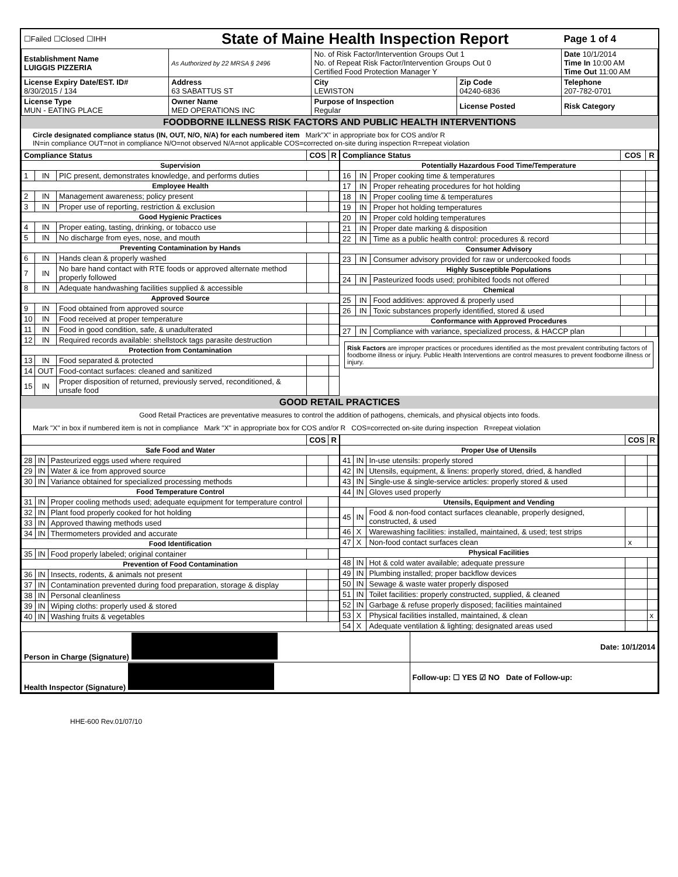| ☐Failed ☐Closed ☐IHH | State of Maine Health Inspection Report | | | Page 1 of 4 |
| Establishment Name LUIGGIS PIZZERIA | As Authorized by 22 MRSA § 2496 | No. of Risk Factor/Intervention Groups Out 1 No. of Repeat Risk Factor/Intervention Groups Out 0 Certified Food Protection Manager Y | | Date 10/1/2014 Time In 10:00 AM Time Out 11:00 AM |
| License Expiry Date/EST. ID# 8/30/2015 / 134 | Address 63 SABATTUS ST | City LEWISTON | Zip Code 04240-6836 | Telephone 207-782-0701 |
| License Type MUN - EATING PLACE | Owner Name MED OPERATIONS INC | Purpose of Inspection Regular | License Posted | Risk Category |
FOODBORNE ILLNESS RISK FACTORS AND PUBLIC HEALTH INTERVENTIONS
Circle designated compliance status (IN, OUT, N/O, N/A) for each numbered item Mark"X" in appropriate box for COS and/or R
IN=in compliance OUT=not in compliance N/O=not observed N/A=not applicable COS=corrected on-site during inspection R=repeat violation
| Compliance Status | | | COS | R |
| --- | --- | --- | --- | --- |
| Supervision | | | | |
| 1 | IN | PIC present, demonstrates knowledge, and performs duties | | |
| Employee Health | | | | |
| 2 | IN | Management awareness; policy present | | |
| 3 | IN | Proper use of reporting, restriction & exclusion | | |
| Good Hygienic Practices | | | | |
| 4 | IN | Proper eating, tasting, drinking, or tobacco use | | |
| 5 | IN | No discharge from eyes, nose, and mouth | | |
| Preventing Contamination by Hands | | | | |
| 6 | IN | Hands clean & properly washed | | |
| 7 | IN | No bare hand contact with RTE foods or approved alternate method properly followed | | |
| 8 | IN | Adequate handwashing facilities supplied & accessible | | |
| Approved Source | | | | |
| 9 | IN | Food obtained from approved source | | |
| 10 | IN | Food received at proper temperature | | |
| 11 | IN | Food in good condition, safe, & unadulterated | | |
| 12 | IN | Required records available: shellstock tags parasite destruction | | |
| Protection from Contamination | | | | |
| 13 | IN | Food separated & protected | | |
| 14 | OUT | Food-contact surfaces: cleaned and sanitized | | |
| 15 | IN | Proper disposition of returned, previously served, reconditioned, & unsafe food | | |
| Compliance Status | | | COS | R |
| --- | --- | --- | --- | --- |
| Potentially Hazardous Food Time/Temperature | | | | |
| 16 | IN | Proper cooking time & temperatures | | |
| 17 | IN | Proper reheating procedures for hot holding | | |
| 18 | IN | Proper cooling time & temperatures | | |
| 19 | IN | Proper hot holding temperatures | | |
| 20 | IN | Proper cold holding temperatures | | |
| 21 | IN | Proper date marking & disposition | | |
| 22 | IN | Time as a public health control: procedures & record | | |
| Consumer Advisory | | | | |
| 23 | IN | Consumer advisory provided for raw or undercooked foods | | |
| Highly Susceptible Populations | | | | |
| 24 | IN | Pasteurized foods used; prohibited foods not offered | | |
| Chemical | | | | |
| 25 | IN | Food additives: approved & properly used | | |
| 26 | IN | Toxic substances properly identified, stored & used | | |
| Conformance with Approved Procedures | | | | |
| 27 | IN | Compliance with variance, specialized process, & HACCP plan | | |
Risk Factors are improper practices or procedures identified as the most prevalent contributing factors of foodborne illness or injury. Public Health Interventions are control measures to prevent foodborne illness or injury.
GOOD RETAIL PRACTICES
Good Retail Practices are preventative measures to control the addition of pathogens, chemicals, and physical objects into foods.
Mark "X" in box if numbered item is not in compliance Mark "X" in appropriate box for COS and/or R COS=corrected on-site during inspection R=repeat violation
| | | | COS | R |
| --- | --- | --- | --- | --- |
| Safe Food and Water | | | | |
| 28 | IN | Pasteurized eggs used where required | | |
| 29 | IN | Water & ice from approved source | | |
| 30 | IN | Variance obtained for specialized processing methods | | |
| Food Temperature Control | | | | |
| 31 | IN | Proper cooling methods used; adequate equipment for temperature control | | |
| 32 | IN | Plant food properly cooked for hot holding | | |
| 33 | IN | Approved thawing methods used | | |
| 34 | IN | Thermometers provided and accurate | | |
| Food Identification | | | | |
| 35 | IN | Food properly labeled; original container | | |
| Prevention of Food Contamination | | | | |
| 36 | IN | Insects, rodents, & animals not present | | |
| 37 | IN | Contamination prevented during food preparation, storage & display | | |
| 38 | IN | Personal cleanliness | | |
| 39 | IN | Wiping cloths: properly used & stored | | |
| 40 | IN | Washing fruits & vegetables | | |
| | | | COS | R |
| --- | --- | --- | --- | --- |
| Proper Use of Utensils | | | | |
| 41 | IN | In-use utensils: properly stored | | |
| 42 | IN | Utensils, equipment, & linens: properly stored, dried, & handled | | |
| 43 | IN | Single-use & single-service articles: properly stored & used | | |
| 44 | IN | Gloves used properly | | |
| Utensils, Equipment and Vending | | | | |
| 45 | IN | Food & non-food contact surfaces cleanable, properly designed, constructed, & used | | |
| 46 | X | Warewashing facilities: installed, maintained, & used; test strips | | |
| 47 | X | Non-food contact surfaces clean | x | |
| Physical Facilities | | | | |
| 48 | IN | Hot & cold water available; adequate pressure | | |
| 49 | IN | Plumbing installed; proper backflow devices | | |
| 50 | IN | Sewage & waste water properly disposed | | |
| 51 | IN | Toilet facilities: properly constructed, supplied, & cleaned | | |
| 52 | IN | Garbage & refuse properly disposed; facilities maintained | | |
| 53 | X | Physical facilities installed, maintained, & clean | | x |
| 54 | X | Adequate ventilation & lighting; designated areas used | | |
| Person in Charge (Signature) | Date: 10/1/2014 |
| Health Inspector (Signature) | Follow-up: ☐ YES ☑ NO Date of Follow-up: |
HHE-600 Rev.01/07/10